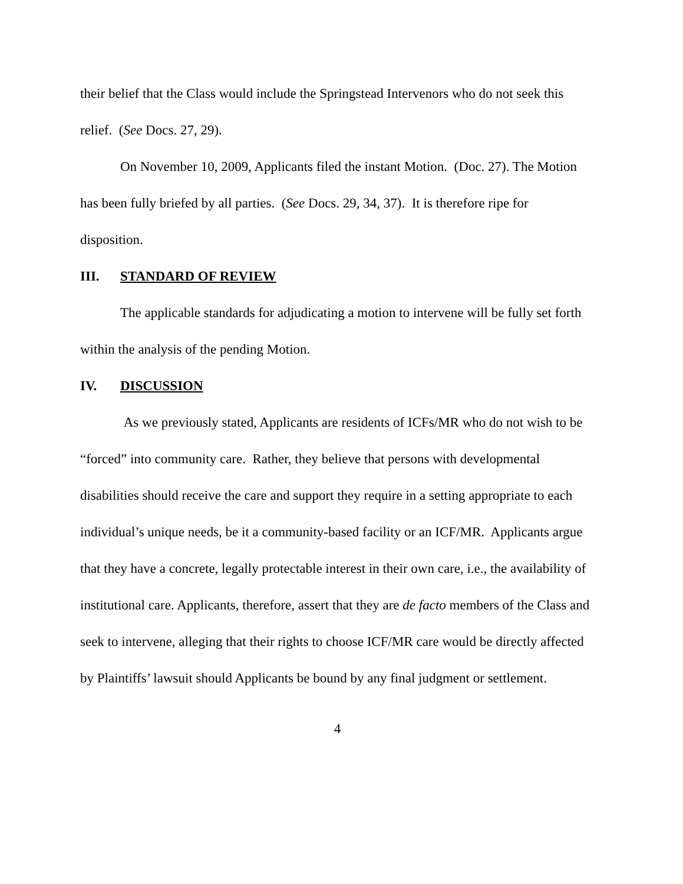their belief that the Class would include the Springstead Intervenors who do not seek this relief. (See Docs. 27, 29).
On November 10, 2009, Applicants filed the instant Motion. (Doc. 27). The Motion has been fully briefed by all parties. (See Docs. 29, 34, 37). It is therefore ripe for disposition.
III. STANDARD OF REVIEW
The applicable standards for adjudicating a motion to intervene will be fully set forth within the analysis of the pending Motion.
IV. DISCUSSION
As we previously stated, Applicants are residents of ICFs/MR who do not wish to be “forced” into community care. Rather, they believe that persons with developmental disabilities should receive the care and support they require in a setting appropriate to each individual’s unique needs, be it a community-based facility or an ICF/MR. Applicants argue that they have a concrete, legally protectable interest in their own care, i.e., the availability of institutional care. Applicants, therefore, assert that they are de facto members of the Class and seek to intervene, alleging that their rights to choose ICF/MR care would be directly affected by Plaintiffs’ lawsuit should Applicants be bound by any final judgment or settlement.
4